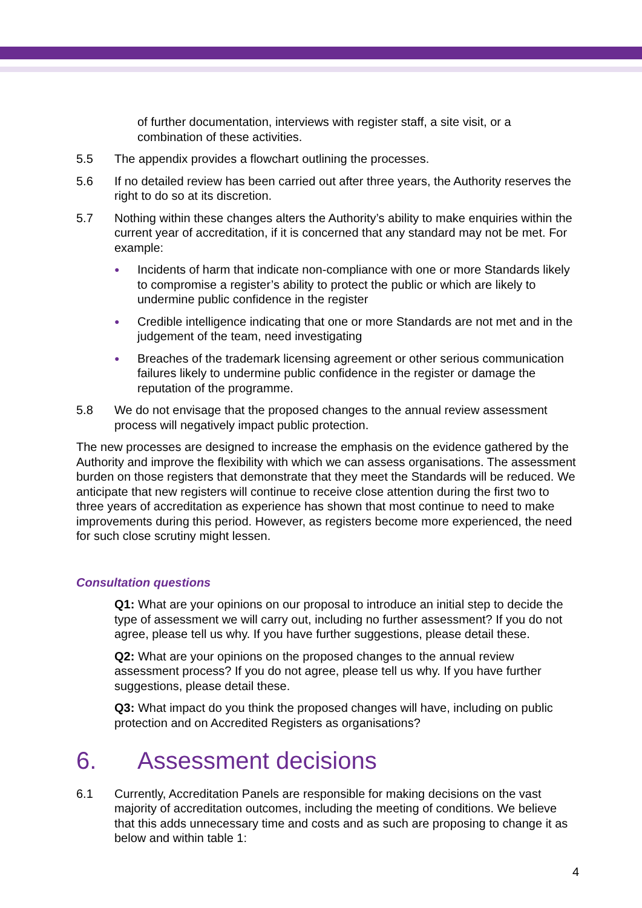of further documentation, interviews with register staff, a site visit, or a combination of these activities.
5.5 The appendix provides a flowchart outlining the processes.
5.6 If no detailed review has been carried out after three years, the Authority reserves the right to do so at its discretion.
5.7 Nothing within these changes alters the Authority’s ability to make enquiries within the current year of accreditation, if it is concerned that any standard may not be met. For example:
● Incidents of harm that indicate non-compliance with one or more Standards likely to compromise a register’s ability to protect the public or which are likely to undermine public confidence in the register
● Credible intelligence indicating that one or more Standards are not met and in the judgement of the team, need investigating
● Breaches of the trademark licensing agreement or other serious communication failures likely to undermine public confidence in the register or damage the reputation of the programme.
5.8 We do not envisage that the proposed changes to the annual review assessment process will negatively impact public protection.
The new processes are designed to increase the emphasis on the evidence gathered by the Authority and improve the flexibility with which we can assess organisations. The assessment burden on those registers that demonstrate that they meet the Standards will be reduced. We anticipate that new registers will continue to receive close attention during the first two to three years of accreditation as experience has shown that most continue to need to make improvements during this period. However, as registers become more experienced, the need for such close scrutiny might lessen.
Consultation questions
Q1: What are your opinions on our proposal to introduce an initial step to decide the type of assessment we will carry out, including no further assessment? If you do not agree, please tell us why. If you have further suggestions, please detail these.
Q2: What are your opinions on the proposed changes to the annual review assessment process? If you do not agree, please tell us why. If you have further suggestions, please detail these.
Q3: What impact do you think the proposed changes will have, including on public protection and on Accredited Registers as organisations?
6. Assessment decisions
6.1 Currently, Accreditation Panels are responsible for making decisions on the vast majority of accreditation outcomes, including the meeting of conditions. We believe that this adds unnecessary time and costs and as such are proposing to change it as below and within table 1:
4